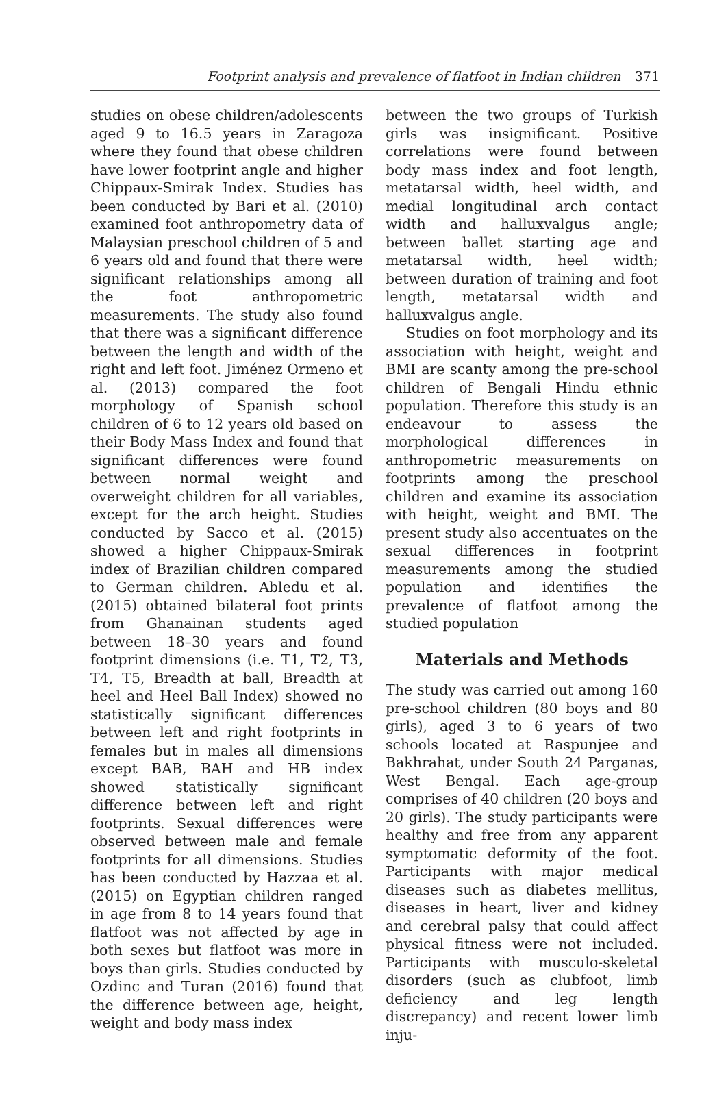Footprint analysis and prevalence of flatfoot in Indian children 371
studies on obese children/adolescents aged 9 to 16.5 years in Zaragoza where they found that obese children have lower footprint angle and higher Chippaux-Smirak Index. Studies has been conducted by Bari et al. (2010) examined foot anthropometry data of Malaysian preschool children of 5 and 6 years old and found that there were significant relationships among all the foot anthropometric measurements. The study also found that there was a significant difference between the length and width of the right and left foot. Jiménez Ormeno et al. (2013) compared the foot morphology of Spanish school children of 6 to 12 years old based on their Body Mass Index and found that significant differences were found between normal weight and overweight children for all variables, except for the arch height. Studies conducted by Sacco et al. (2015) showed a higher Chippaux-Smirak index of Brazilian children compared to German children. Abledu et al. (2015) obtained bilateral foot prints from Ghanainan students aged between 18–30 years and found footprint dimensions (i.e. T1, T2, T3, T4, T5, Breadth at ball, Breadth at heel and Heel Ball Index) showed no statistically significant differences between left and right footprints in females but in males all dimensions except BAB, BAH and HB index showed statistically significant difference between left and right footprints. Sexual differences were observed between male and female footprints for all dimensions. Studies has been conducted by Hazzaa et al. (2015) on Egyptian children ranged in age from 8 to 14 years found that flatfoot was not affected by age in both sexes but flatfoot was more in boys than girls. Studies conducted by Ozdinc and Turan (2016) found that the difference between age, height, weight and body mass index
between the two groups of Turkish girls was insignificant. Positive correlations were found between body mass index and foot length, metatarsal width, heel width, and medial longitudinal arch contact width and halluxvalgus angle; between ballet starting age and metatarsal width, heel width; between duration of training and foot length, metatarsal width and halluxvalgus angle.
Studies on foot morphology and its association with height, weight and BMI are scanty among the pre-school children of Bengali Hindu ethnic population. Therefore this study is an endeavour to assess the morphological differences in anthropometric measurements on footprints among the preschool children and examine its association with height, weight and BMI. The present study also accentuates on the sexual differences in footprint measurements among the studied population and identifies the prevalence of flatfoot among the studied population
Materials and Methods
The study was carried out among 160 pre-school children (80 boys and 80 girls), aged 3 to 6 years of two schools located at Raspunjee and Bakhrahat, under South 24 Parganas, West Bengal. Each age-group comprises of 40 children (20 boys and 20 girls). The study participants were healthy and free from any apparent symptomatic deformity of the foot. Participants with major medical diseases such as diabetes mellitus, diseases in heart, liver and kidney and cerebral palsy that could affect physical fitness were not included. Participants with musculo-skeletal disorders (such as clubfoot, limb deficiency and leg length discrepancy) and recent lower limb inju-